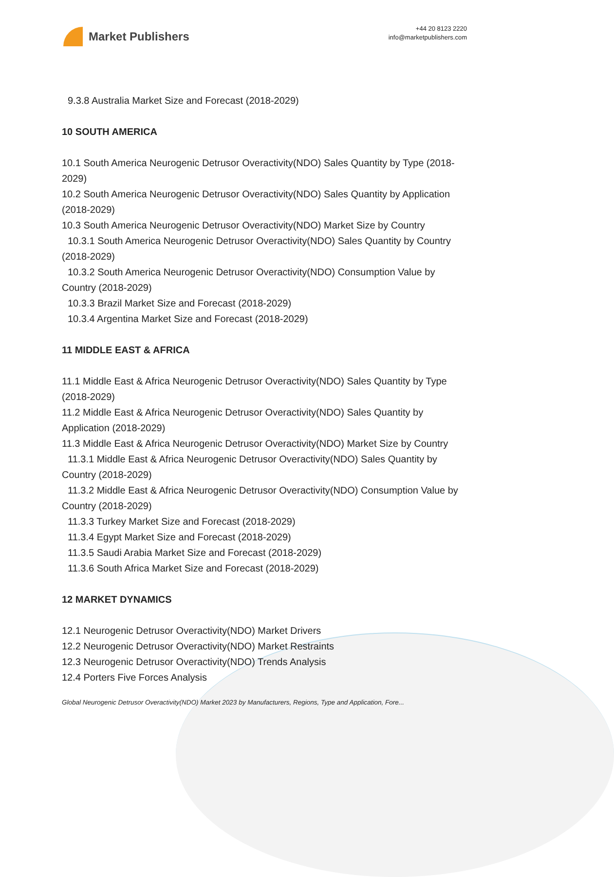Market Publishers
+44 20 8123 2220
info@marketpublishers.com
9.3.8 Australia Market Size and Forecast (2018-2029)
10 SOUTH AMERICA
10.1 South America Neurogenic Detrusor Overactivity(NDO) Sales Quantity by Type (2018-2029)
10.2 South America Neurogenic Detrusor Overactivity(NDO) Sales Quantity by Application (2018-2029)
10.3 South America Neurogenic Detrusor Overactivity(NDO) Market Size by Country
10.3.1 South America Neurogenic Detrusor Overactivity(NDO) Sales Quantity by Country (2018-2029)
10.3.2 South America Neurogenic Detrusor Overactivity(NDO) Consumption Value by Country (2018-2029)
10.3.3 Brazil Market Size and Forecast (2018-2029)
10.3.4 Argentina Market Size and Forecast (2018-2029)
11 MIDDLE EAST & AFRICA
11.1 Middle East & Africa Neurogenic Detrusor Overactivity(NDO) Sales Quantity by Type (2018-2029)
11.2 Middle East & Africa Neurogenic Detrusor Overactivity(NDO) Sales Quantity by Application (2018-2029)
11.3 Middle East & Africa Neurogenic Detrusor Overactivity(NDO) Market Size by Country
11.3.1 Middle East & Africa Neurogenic Detrusor Overactivity(NDO) Sales Quantity by Country (2018-2029)
11.3.2 Middle East & Africa Neurogenic Detrusor Overactivity(NDO) Consumption Value by Country (2018-2029)
11.3.3 Turkey Market Size and Forecast (2018-2029)
11.3.4 Egypt Market Size and Forecast (2018-2029)
11.3.5 Saudi Arabia Market Size and Forecast (2018-2029)
11.3.6 South Africa Market Size and Forecast (2018-2029)
12 MARKET DYNAMICS
12.1 Neurogenic Detrusor Overactivity(NDO) Market Drivers
12.2 Neurogenic Detrusor Overactivity(NDO) Market Restraints
12.3 Neurogenic Detrusor Overactivity(NDO) Trends Analysis
12.4 Porters Five Forces Analysis
Global Neurogenic Detrusor Overactivity(NDO) Market 2023 by Manufacturers, Regions, Type and Application, Fore...